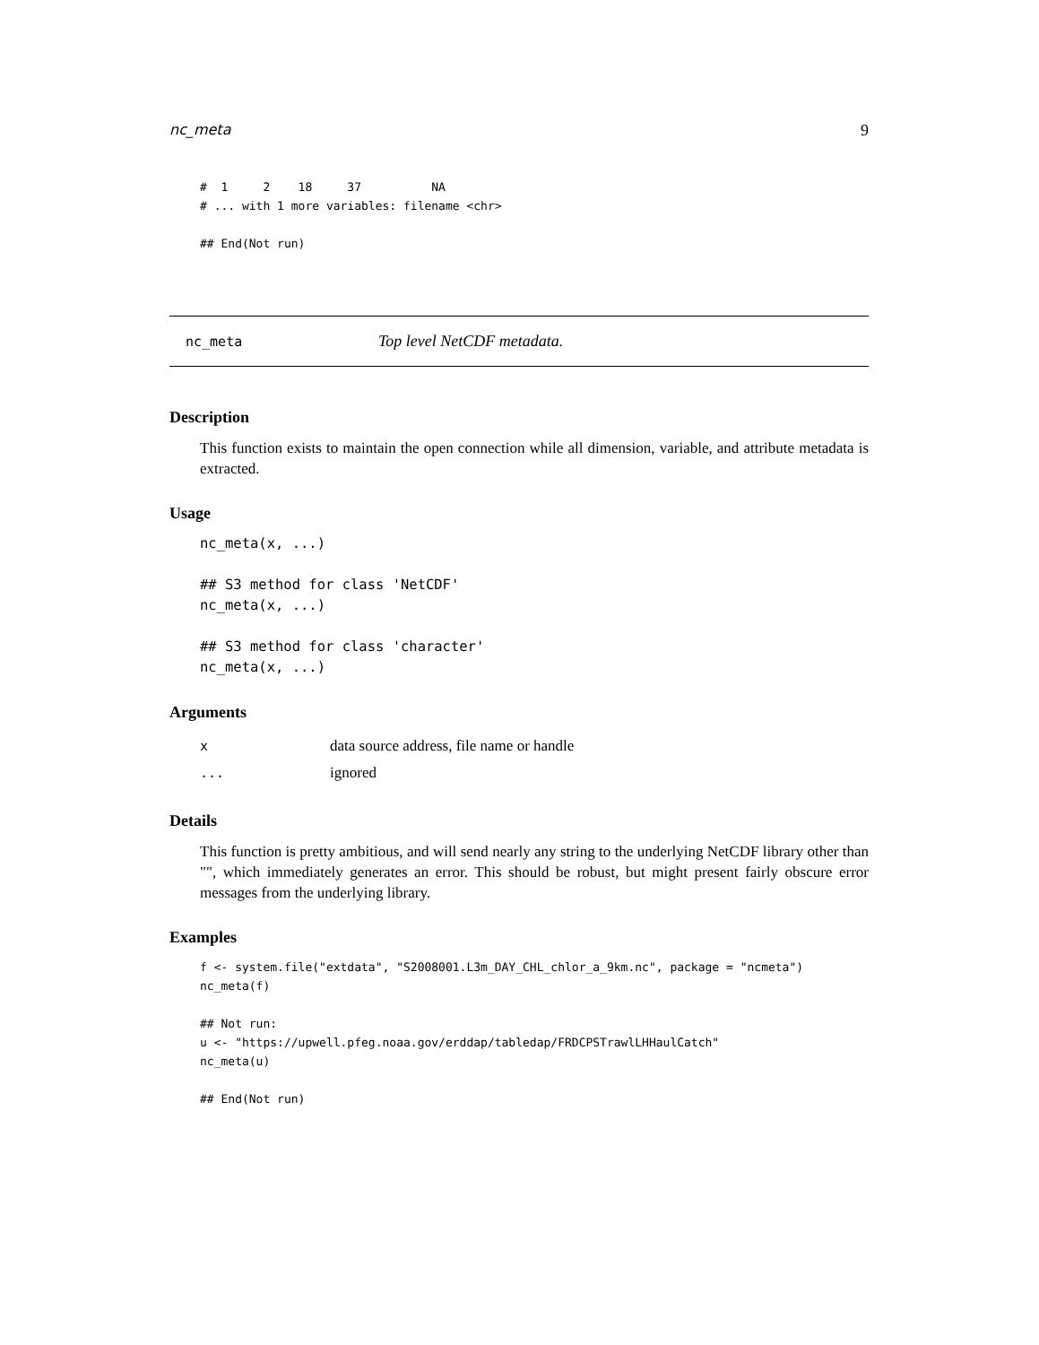nc_meta 9
#  1     2    18     37          NA
# ... with 1 more variables: filename <chr>

## End(Not run)
nc_meta Top level NetCDF metadata.
Description
This function exists to maintain the open connection while all dimension, variable, and attribute metadata is extracted.
Usage
nc_meta(x, ...)

## S3 method for class 'NetCDF'
nc_meta(x, ...)

## S3 method for class 'character'
nc_meta(x, ...)
Arguments
| x | data source address, file name or handle |
| ... | ignored |
Details
This function is pretty ambitious, and will send nearly any string to the underlying NetCDF library other than "", which immediately generates an error. This should be robust, but might present fairly obscure error messages from the underlying library.
Examples
f <- system.file("extdata", "S2008001.L3m_DAY_CHL_chlor_a_9km.nc", package = "ncmeta")
nc_meta(f)

## Not run:
u <- "https://upwell.pfeg.noaa.gov/erddap/tabledap/FRDCPSTrawlLHHaulCatch"
nc_meta(u)

## End(Not run)